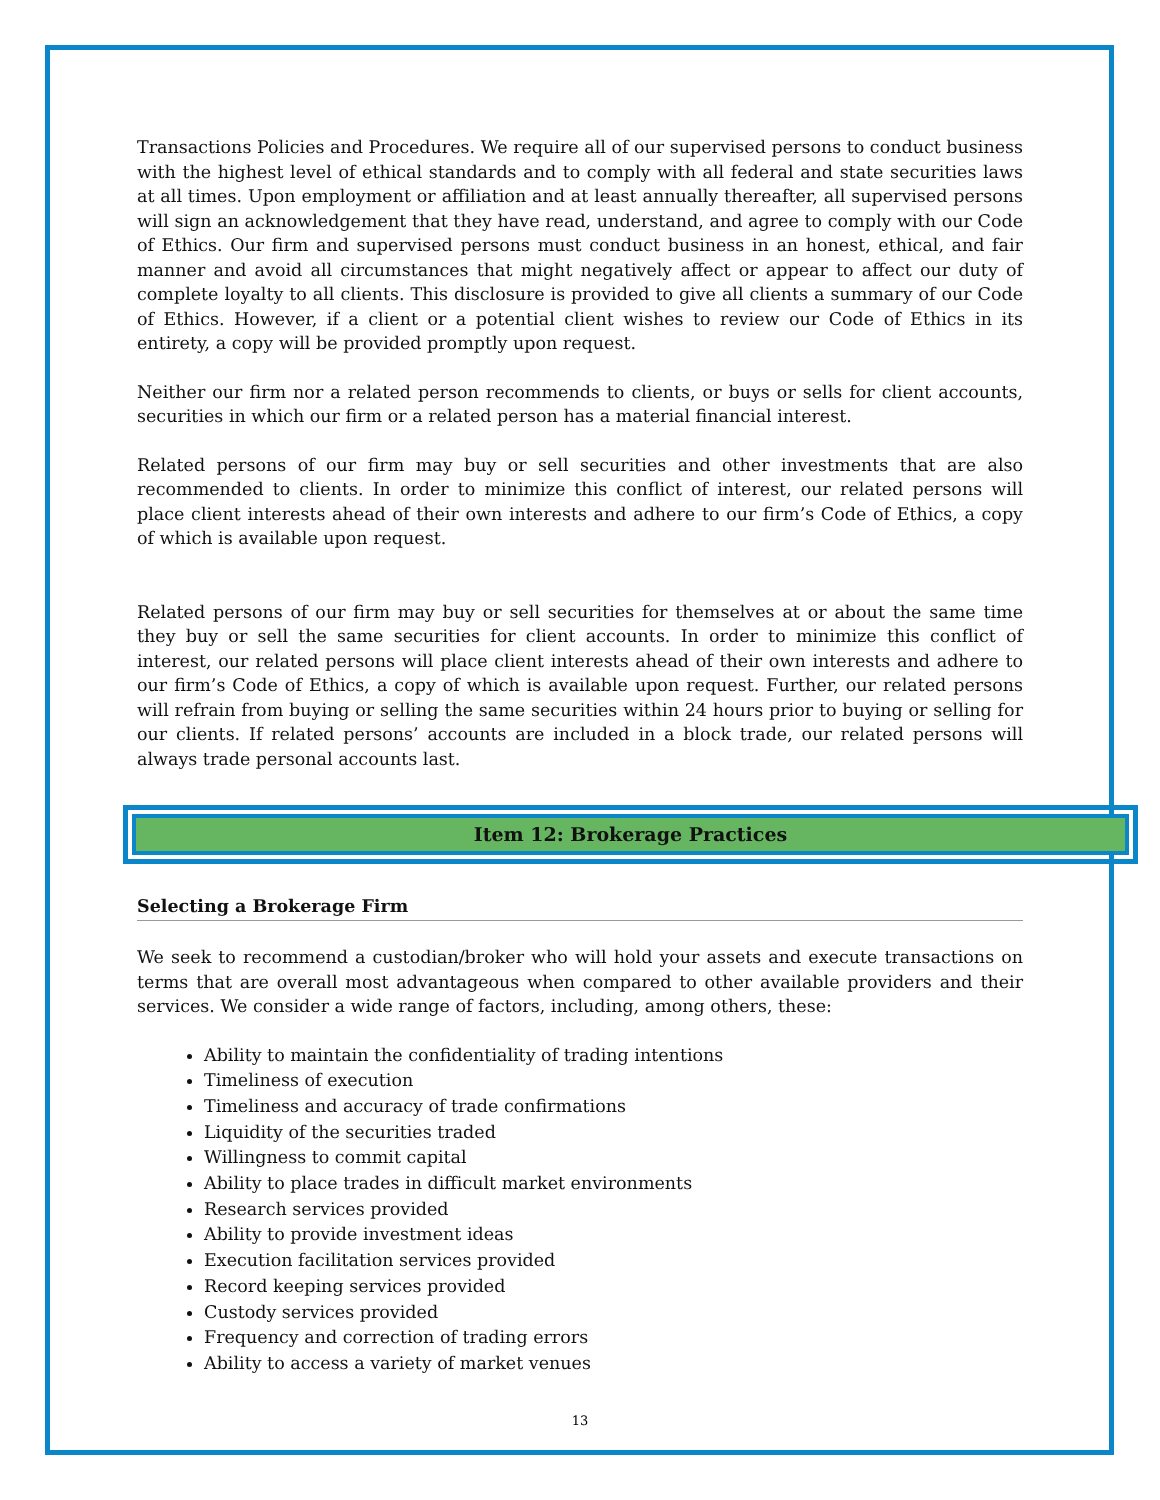Transactions Policies and Procedures. We require all of our supervised persons to conduct business with the highest level of ethical standards and to comply with all federal and state securities laws at all times. Upon employment or affiliation and at least annually thereafter, all supervised persons will sign an acknowledgement that they have read, understand, and agree to comply with our Code of Ethics. Our firm and supervised persons must conduct business in an honest, ethical, and fair manner and avoid all circumstances that might negatively affect or appear to affect our duty of complete loyalty to all clients. This disclosure is provided to give all clients a summary of our Code of Ethics. However, if a client or a potential client wishes to review our Code of Ethics in its entirety, a copy will be provided promptly upon request.
Neither our firm nor a related person recommends to clients, or buys or sells for client accounts, securities in which our firm or a related person has a material financial interest.
Related persons of our firm may buy or sell securities and other investments that are also recommended to clients. In order to minimize this conflict of interest, our related persons will place client interests ahead of their own interests and adhere to our firm’s Code of Ethics, a copy of which is available upon request.
Related persons of our firm may buy or sell securities for themselves at or about the same time they buy or sell the same securities for client accounts. In order to minimize this conflict of interest, our related persons will place client interests ahead of their own interests and adhere to our firm’s Code of Ethics, a copy of which is available upon request. Further, our related persons will refrain from buying or selling the same securities within 24 hours prior to buying or selling for our clients. If related persons’ accounts are included in a block trade, our related persons will always trade personal accounts last.
Item 12: Brokerage Practices
Selecting a Brokerage Firm
We seek to recommend a custodian/broker who will hold your assets and execute transactions on terms that are overall most advantageous when compared to other available providers and their services. We consider a wide range of factors, including, among others, these:
Ability to maintain the confidentiality of trading intentions
Timeliness of execution
Timeliness and accuracy of trade confirmations
Liquidity of the securities traded
Willingness to commit capital
Ability to place trades in difficult market environments
Research services provided
Ability to provide investment ideas
Execution facilitation services provided
Record keeping services provided
Custody services provided
Frequency and correction of trading errors
Ability to access a variety of market venues
13